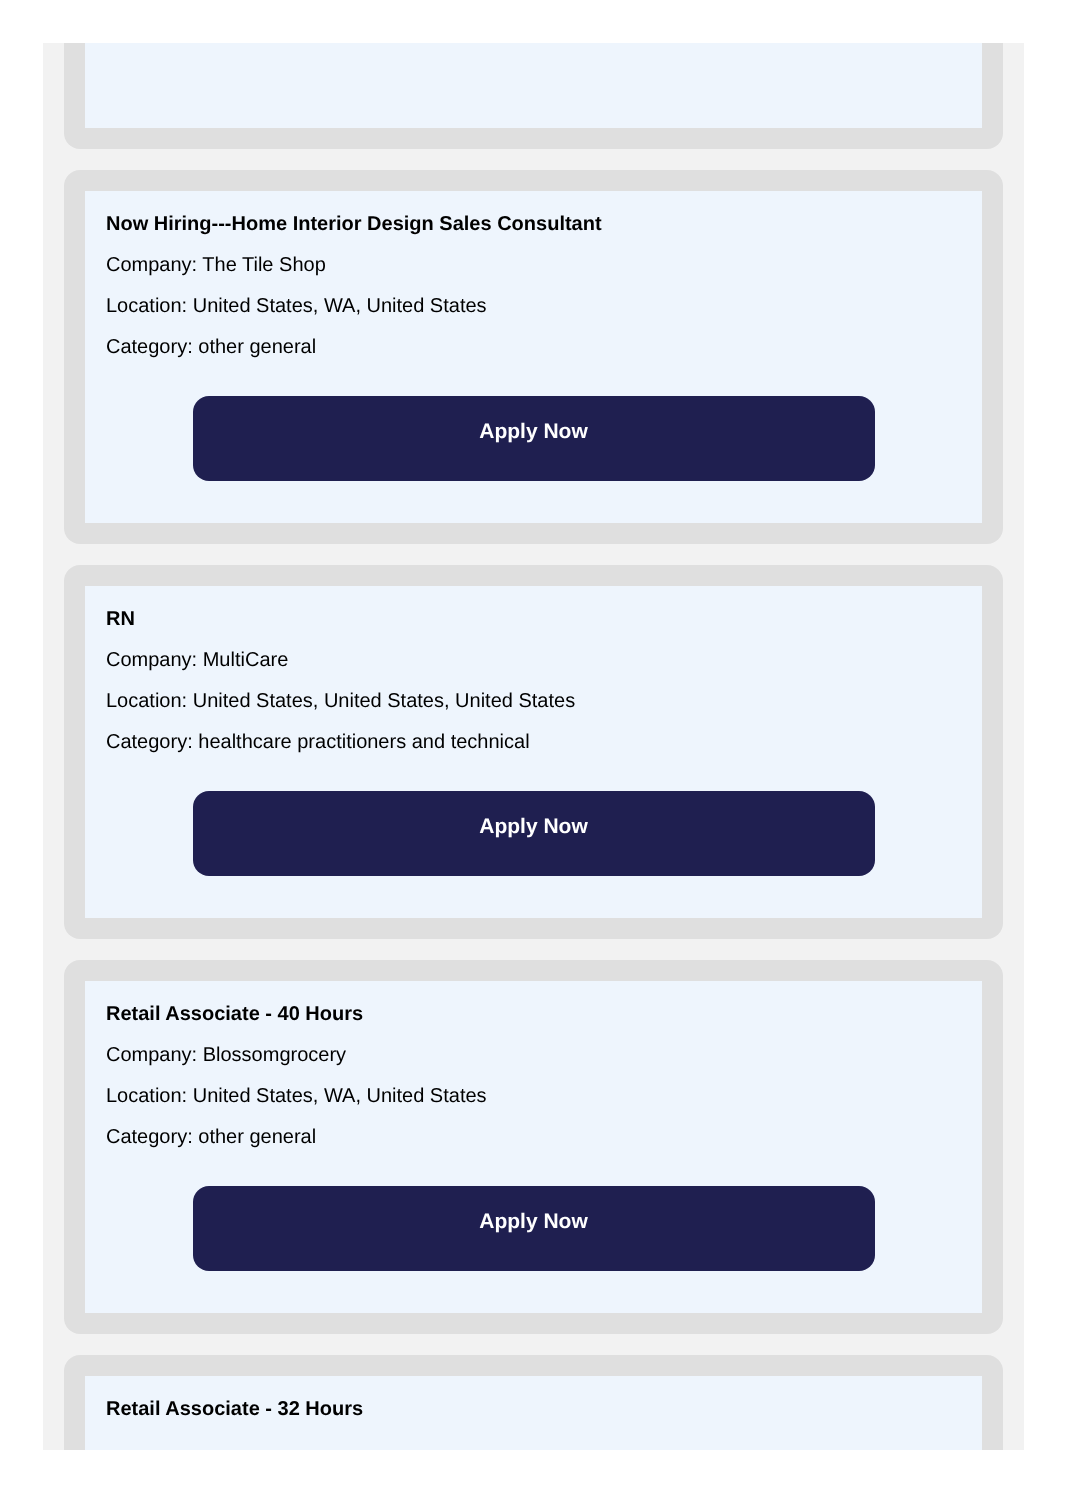Now Hiring---Home Interior Design Sales Consultant
Company: The Tile Shop
Location: United States, WA, United States
Category: other general
Apply Now
RN
Company: MultiCare
Location: United States, United States, United States
Category: healthcare practitioners and technical
Apply Now
Retail Associate - 40 Hours
Company: Blossomgrocery
Location: United States, WA, United States
Category: other general
Apply Now
Retail Associate - 32 Hours